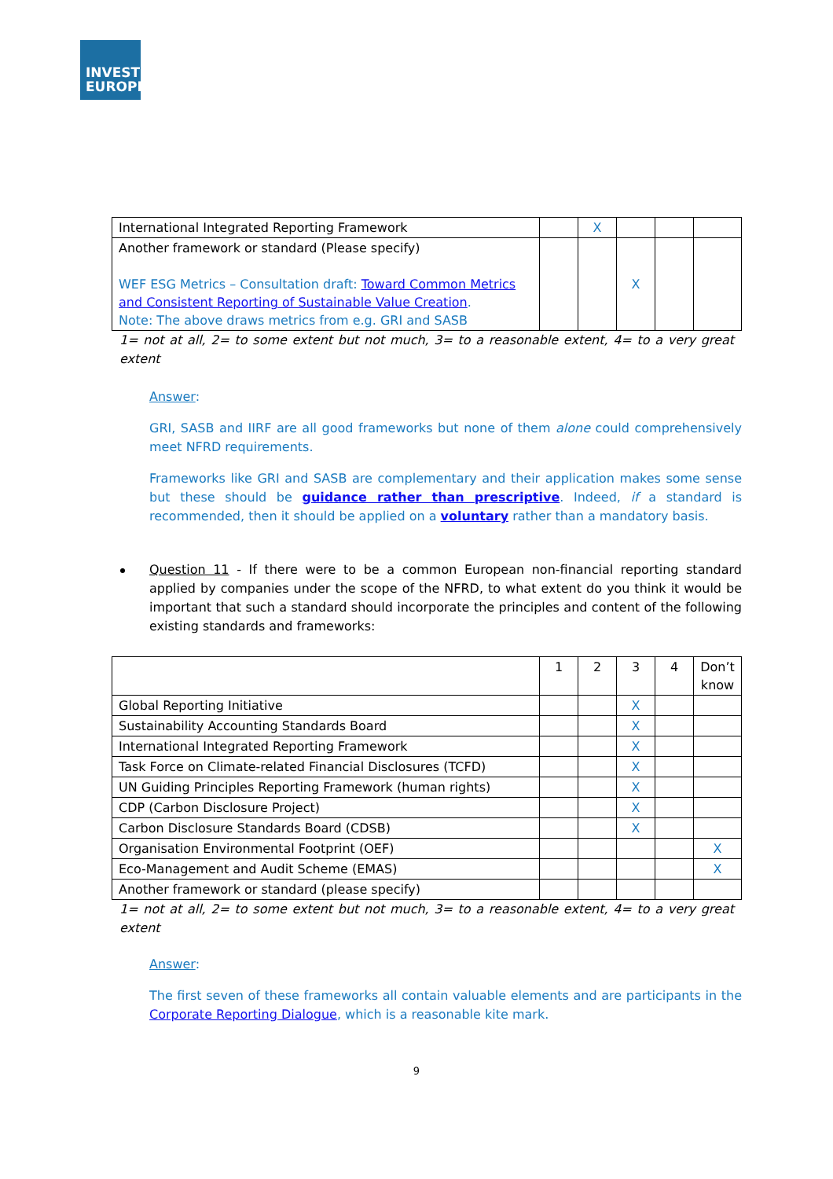INVEST
EUROPE
| International Integrated Reporting Framework | | X | | | |
| Another framework or standard (Please specify) WEF ESG Metrics – Consultation draft: Toward Common Metrics and Consistent Reporting of Sustainable Value Creation . Note: The above draws metrics from e.g. GRI and SASB | | | X | | |
1= not at all, 2= to some extent but not much, 3= to a reasonable extent, 4= to a very great extent
Answer:
GRI, SASB and IIRF are all good frameworks but none of them alone could comprehensively meet NFRD requirements.
Frameworks like GRI and SASB are complementary and their application makes some sense but these should be guidance rather than prescriptive. Indeed, if a standard is recommended, then it should be applied on a voluntary rather than a mandatory basis.
Question 11 - If there were to be a common European non-financial reporting standard applied by companies under the scope of the NFRD, to what extent do you think it would be important that such a standard should incorporate the principles and content of the following existing standards and frameworks:
| | 1 | 2 | 3 | 4 | Don’t know |
| --- | --- | --- | --- | --- | --- |
| Global Reporting Initiative | | | X | | |
| Sustainability Accounting Standards Board | | | X | | |
| International Integrated Reporting Framework | | | X | | |
| Task Force on Climate-related Financial Disclosures (TCFD) | | | X | | |
| UN Guiding Principles Reporting Framework (human rights) | | | X | | |
| CDP (Carbon Disclosure Project) | | | X | | |
| Carbon Disclosure Standards Board (CDSB) | | | X | | |
| Organisation Environmental Footprint (OEF) | | | | | X |
| Eco-Management and Audit Scheme (EMAS) | | | | | X |
| Another framework or standard (please specify) | | | | | |
1= not at all, 2= to some extent but not much, 3= to a reasonable extent, 4= to a very great extent
Answer:
The first seven of these frameworks all contain valuable elements and are participants in the Corporate Reporting Dialogue, which is a reasonable kite mark.
9